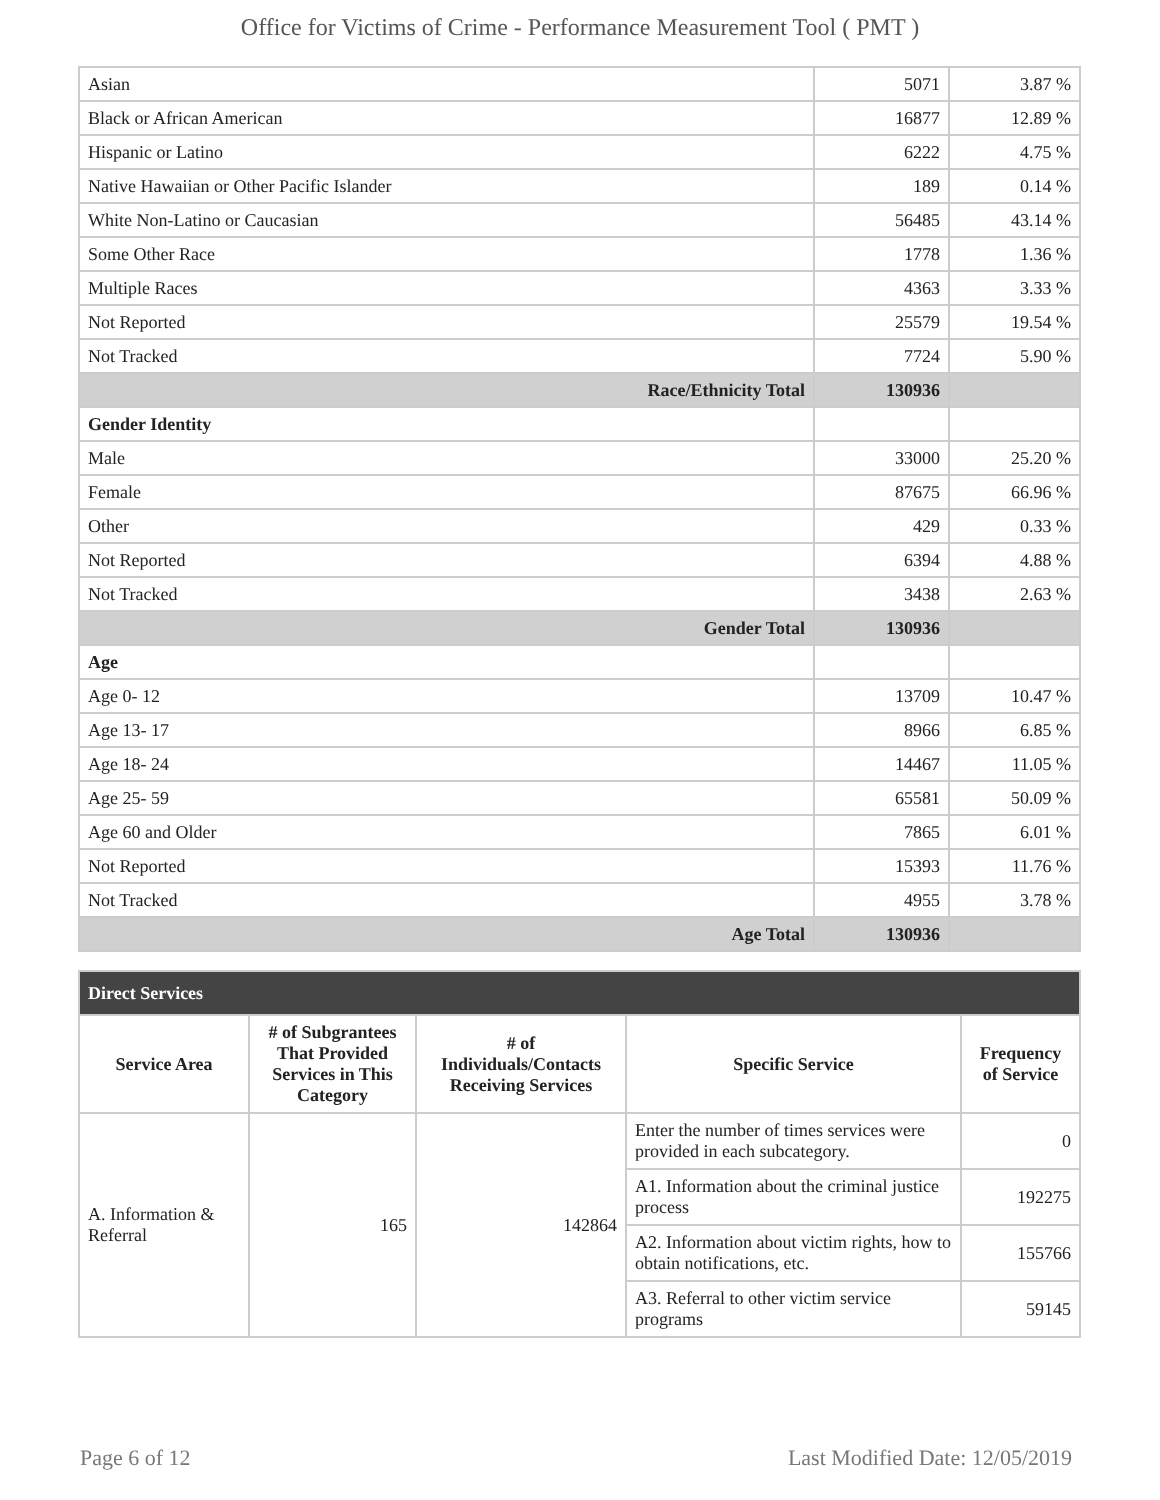Office for Victims of Crime - Performance Measurement Tool ( PMT )
| Asian | 5071 | 3.87 % |
| Black or African American | 16877 | 12.89 % |
| Hispanic or Latino | 6222 | 4.75 % |
| Native Hawaiian or Other Pacific Islander | 189 | 0.14 % |
| White Non-Latino or Caucasian | 56485 | 43.14 % |
| Some Other Race | 1778 | 1.36 % |
| Multiple Races | 4363 | 3.33 % |
| Not Reported | 25579 | 19.54 % |
| Not Tracked | 7724 | 5.90 % |
| Race/Ethnicity Total | 130936 | |
| Gender Identity | | |
| Male | 33000 | 25.20 % |
| Female | 87675 | 66.96 % |
| Other | 429 | 0.33 % |
| Not Reported | 6394 | 4.88 % |
| Not Tracked | 3438 | 2.63 % |
| Gender Total | 130936 | |
| Age | | |
| Age 0- 12 | 13709 | 10.47 % |
| Age 13- 17 | 8966 | 6.85 % |
| Age 18- 24 | 14467 | 11.05 % |
| Age 25- 59 | 65581 | 50.09 % |
| Age 60 and Older | 7865 | 6.01 % |
| Not Reported | 15393 | 11.76 % |
| Not Tracked | 4955 | 3.78 % |
| Age Total | 130936 | |
| Direct Services | | | | |
| --- | --- | --- | --- | --- |
| Service Area | # of Subgrantees That Provided Services in This Category | # of Individuals/Contacts Receiving Services | Specific Service | Frequency of Service |
| A. Information & Referral | 165 | 142864 | Enter the number of times services were provided in each subcategory. | 0 |
| | | | A1. Information about the criminal justice process | 192275 |
| | | | A2. Information about victim rights, how to obtain notifications, etc. | 155766 |
| | | | A3. Referral to other victim service programs | 59145 |
Page 6 of 12 Last Modified Date: 12/05/2019